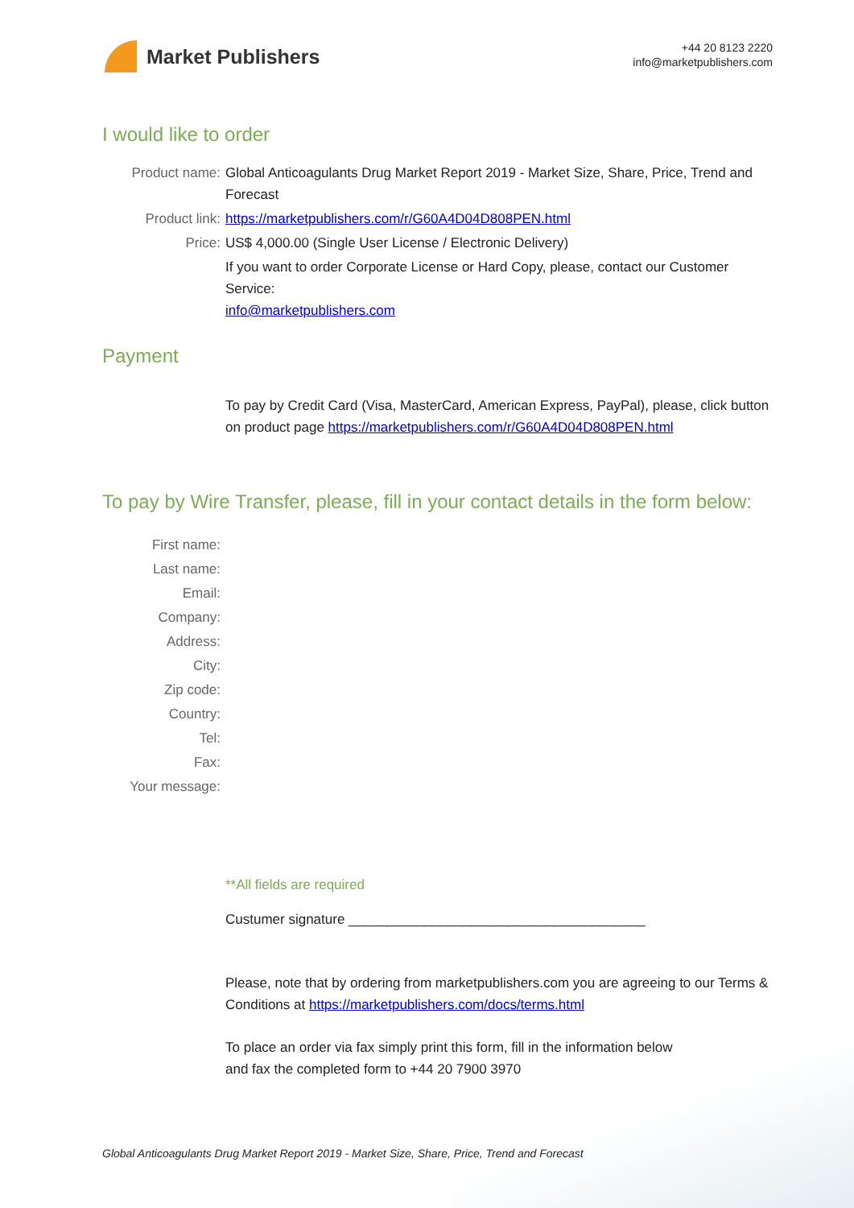Market Publishers
+44 20 8123 2220
info@marketpublishers.com
I would like to order
Product name: Global Anticoagulants Drug Market Report 2019 - Market Size, Share, Price, Trend and Forecast
Product link: https://marketpublishers.com/r/G60A4D04D808PEN.html
Price: US$ 4,000.00 (Single User License / Electronic Delivery)
If you want to order Corporate License or Hard Copy, please, contact our Customer Service:
info@marketpublishers.com
Payment
To pay by Credit Card (Visa, MasterCard, American Express, PayPal), please, click button on product page https://marketpublishers.com/r/G60A4D04D808PEN.html
To pay by Wire Transfer, please, fill in your contact details in the form below:
First name:
Last name:
Email:
Company:
Address:
City:
Zip code:
Country:
Tel:
Fax:
Your message:
**All fields are required
Custumer signature _______________________________________
Please, note that by ordering from marketpublishers.com you are agreeing to our Terms & Conditions at https://marketpublishers.com/docs/terms.html
To place an order via fax simply print this form, fill in the information below
and fax the completed form to +44 20 7900 3970
Global Anticoagulants Drug Market Report 2019 - Market Size, Share, Price, Trend and Forecast